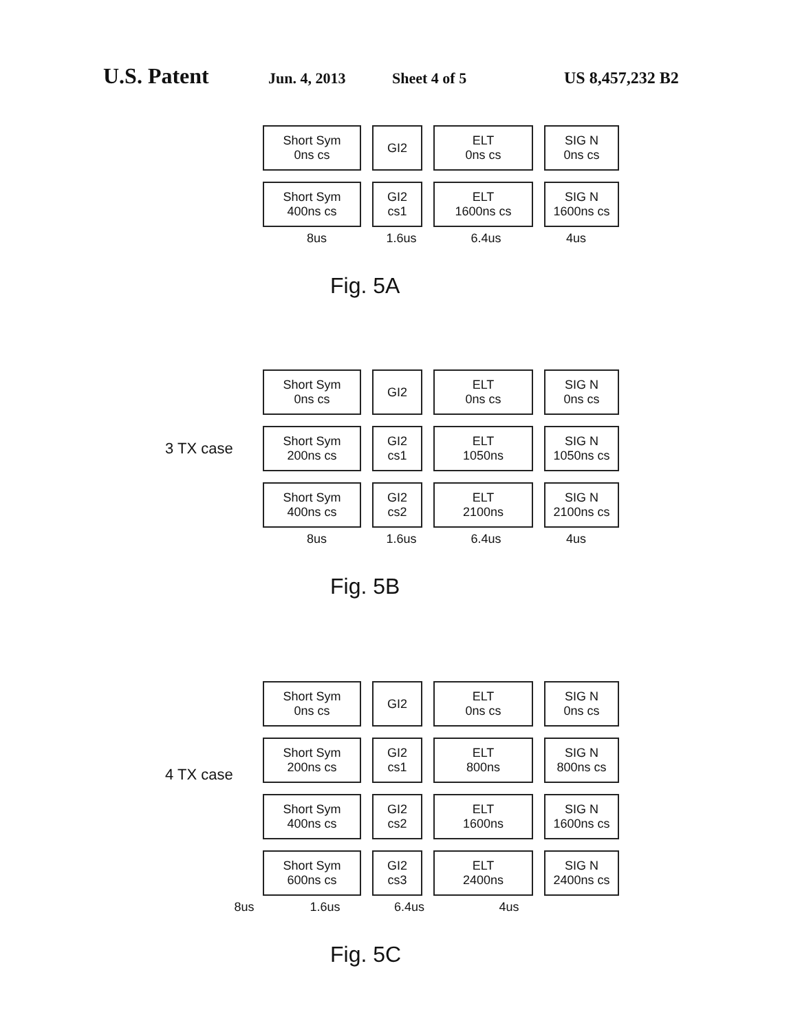U.S. Patent Jun. 4, 2013 Sheet 4 of 5 US 8,457,232 B2
Short Sym
0ns cs
GI2
ELT
0ns cs
SIG N
0ns cs
Short Sym
400ns cs
GI2
cs1
ELT
1600ns cs
SIG N
1600ns cs
8us 1.6us 6.4us 4us
Fig. 5A
Short Sym
0ns cs
GI2
ELT
0ns cs
SIG N
0ns cs
3 TX case
Short Sym
200ns cs
GI2
cs1
ELT
1050ns
SIG N
1050ns cs
Short Sym
400ns cs
GI2
cs2
ELT
2100ns
SIG N
2100ns cs
8us 1.6us 6.4us 4us
Fig. 5B
Short Sym
0ns cs
GI2
ELT
0ns cs
SIG N
0ns cs
Short Sym
200ns cs
GI2
cs1
ELT
800ns
SIG N
800ns cs
4 TX case
Short Sym
400ns cs
GI2
cs2
ELT
1600ns
SIG N
1600ns cs
Short Sym
600ns cs
GI2
cs3
ELT
2400ns
SIG N
2400ns cs
8us 1.6us 6.4us 4us
Fig. 5C